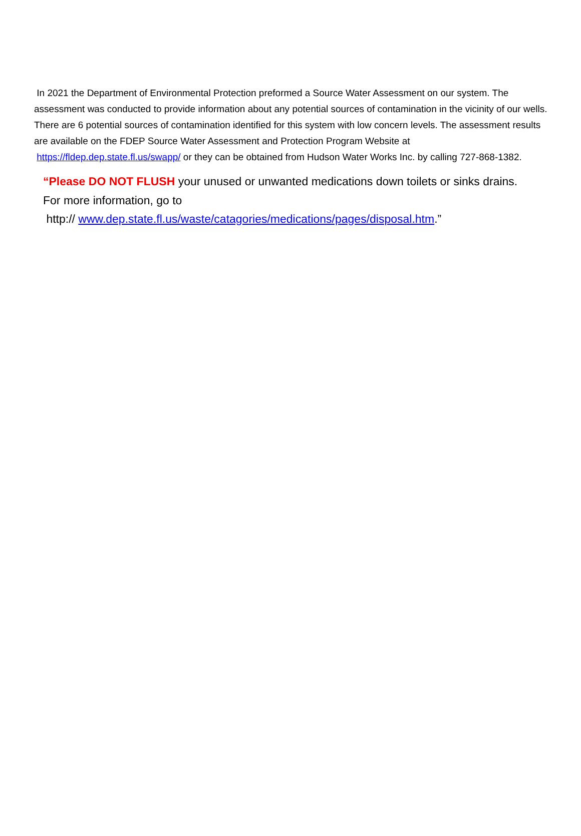In 2021 the Department of Environmental Protection preformed a Source Water Assessment on our system. The assessment was conducted to provide information about any potential sources of contamination in the vicinity of our wells. There are 6 potential sources of contamination identified for this system with low concern levels. The assessment results are available on the FDEP Source Water Assessment and Protection Program Website at https://fldep.dep.state.fl.us/swapp/ or they can be obtained from Hudson Water Works Inc. by calling 727-868-1382.
“Please DO NOT FLUSH your unused or unwanted medications down toilets or sinks drains.
For more information, go to
http:// www.dep.state.fl.us/waste/catagories/medications/pages/disposal.htm.”